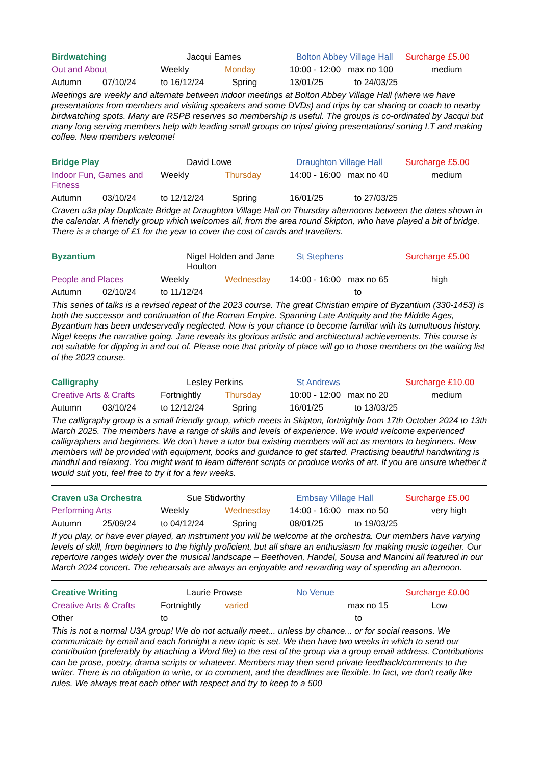Birdwatching Jacqui Eames Bolton Abbey Village Hall Surcharge £5.00
Out and About Weekly Monday 10:00 - 12:00 max no 100 medium
Autumn 07/10/24 to 16/12/24 Spring 13/01/25 to 24/03/25
Meetings are weekly and alternate between indoor meetings at Bolton Abbey Village Hall (where we have presentations from members and visiting speakers and some DVDs) and trips by car sharing or coach to nearby birdwatching spots. Many are RSPB reserves so membership is useful. The groups is co-ordinated by Jacqui but many long serving members help with leading small groups on trips/ giving presentations/ sorting I.T and making coffee. New members welcome!
Bridge Play David Lowe Draughton Village Hall Surcharge £5.00
Indoor Fun, Games and Fitness Weekly Thursday 14:00 - 16:00 max no 40 medium
Autumn 03/10/24 to 12/12/24 Spring 16/01/25 to 27/03/25
Craven u3a play Duplicate Bridge at Draughton Village Hall on Thursday afternoons between the dates shown in the calendar. A friendly group which welcomes all, from the area round Skipton, who have played a bit of bridge. There is a charge of £1 for the year to cover the cost of cards and travellers.
Byzantium Nigel Holden and Jane Houlton St Stephens Surcharge £5.00
People and Places Weekly Wednesday 14:00 - 16:00 max no 65 high
Autumn 02/10/24 to 11/12/24 to
This series of talks is a revised repeat of the 2023 course. The great Christian empire of Byzantium (330-1453) is both the successor and continuation of the Roman Empire. Spanning Late Antiquity and the Middle Ages, Byzantium has been undeservedly neglected. Now is your chance to become familiar with its tumultuous history. Nigel keeps the narrative going. Jane reveals its glorious artistic and architectural achievements. This course is not suitable for dipping in and out of. Please note that priority of place will go to those members on the waiting list of the 2023 course.
Calligraphy Lesley Perkins St Andrews Surcharge £10.00
Creative Arts & Crafts Fortnightly Thursday 10:00 - 12:00 max no 20 medium
Autumn 03/10/24 to 12/12/24 Spring 16/01/25 to 13/03/25
The calligraphy group is a small friendly group, which meets in Skipton, fortnightly from 17th October 2024 to 13th March 2025. The members have a range of skills and levels of experience. We would welcome experienced calligraphers and beginners. We don’t have a tutor but existing members will act as mentors to beginners. New members will be provided with equipment, books and guidance to get started. Practising beautiful handwriting is mindful and relaxing. You might want to learn different scripts or produce works of art. If you are unsure whether it would suit you, feel free to try it for a few weeks.
Craven u3a Orchestra Sue Stidworthy Embsay Village Hall Surcharge £5.00
Performing Arts Weekly Wednesday 14:00 - 16:00 max no 50 very high
Autumn 25/09/24 to 04/12/24 Spring 08/01/25 to 19/03/25
If you play, or have ever played, an instrument you will be welcome at the orchestra. Our members have varying levels of skill, from beginners to the highly proficient, but all share an enthusiasm for making music together. Our repertoire ranges widely over the musical landscape – Beethoven, Handel, Sousa and Mancini all featured in our March 2024 concert. The rehearsals are always an enjoyable and rewarding way of spending an afternoon.
Creative Writing Laurie Prowse No Venue Surcharge £0.00
Creative Arts & Crafts Fortnightly varied max no 15 Low
Other to to
This is not a normal U3A group! We do not actually meet... unless by chance... or for social reasons. We communicate by email and each fortnight a new topic is set. We then have two weeks in which to send our contribution (preferably by attaching a Word file) to the rest of the group via a group email address. Contributions can be prose, poetry, drama scripts or whatever. Members may then send private feedback/comments to the writer. There is no obligation to write, or to comment, and the deadlines are flexible. In fact, we don't really like rules. We always treat each other with respect and try to keep to a 500